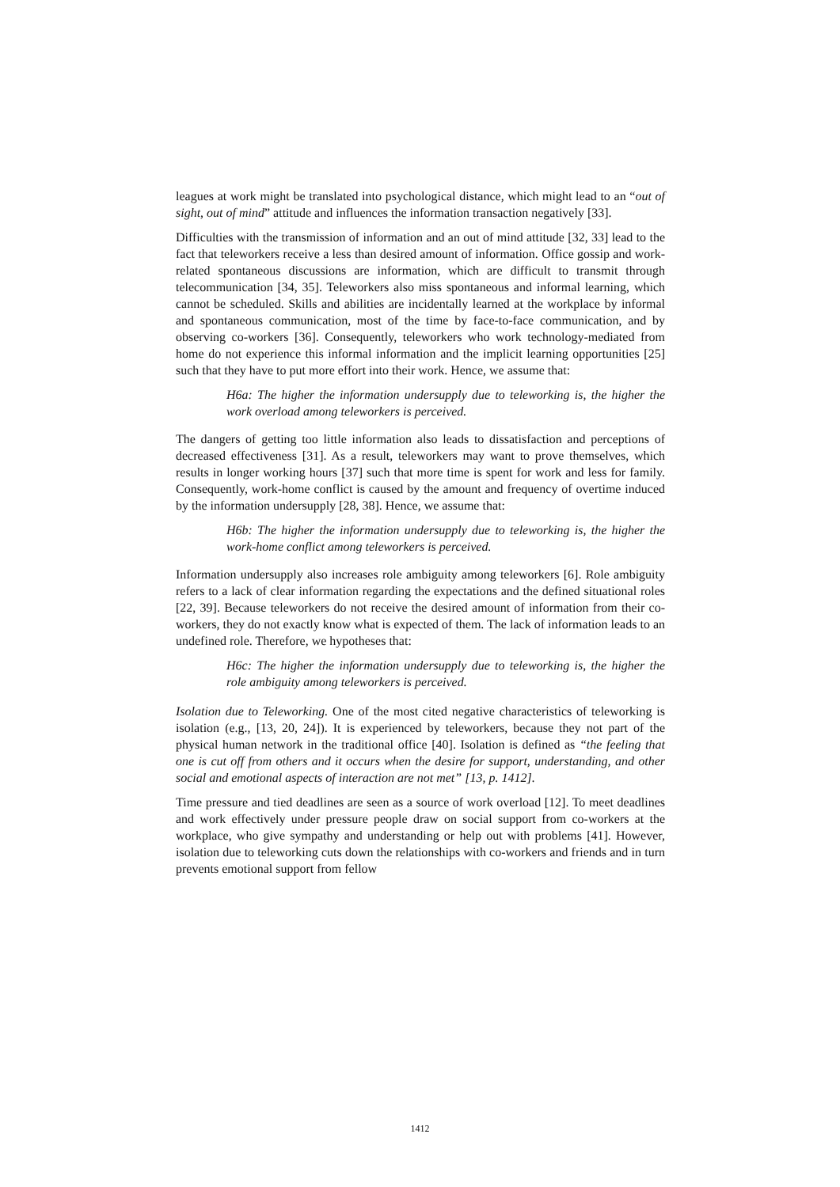leagues at work might be translated into psychological distance, which might lead to an “out of sight, out of mind” attitude and influences the information transaction negatively [33].
Difficulties with the transmission of information and an out of mind attitude [32, 33] lead to the fact that teleworkers receive a less than desired amount of information. Office gossip and work-related spontaneous discussions are information, which are difficult to transmit through telecommunication [34, 35]. Teleworkers also miss spontaneous and informal learning, which cannot be scheduled. Skills and abilities are incidentally learned at the workplace by informal and spontaneous communication, most of the time by face-to-face communication, and by observing co-workers [36]. Consequently, teleworkers who work technology-mediated from home do not experience this informal information and the implicit learning opportunities [25] such that they have to put more effort into their work. Hence, we assume that:
H6a: The higher the information undersupply due to teleworking is, the higher the work overload among teleworkers is perceived.
The dangers of getting too little information also leads to dissatisfaction and perceptions of decreased effectiveness [31]. As a result, teleworkers may want to prove themselves, which results in longer working hours [37] such that more time is spent for work and less for family. Consequently, work-home conflict is caused by the amount and frequency of overtime induced by the information undersupply [28, 38]. Hence, we assume that:
H6b: The higher the information undersupply due to teleworking is, the higher the work-home conflict among teleworkers is perceived.
Information undersupply also increases role ambiguity among teleworkers [6]. Role ambiguity refers to a lack of clear information regarding the expectations and the defined situational roles [22, 39]. Because teleworkers do not receive the desired amount of information from their co-workers, they do not exactly know what is expected of them. The lack of information leads to an undefined role. Therefore, we hypotheses that:
H6c: The higher the information undersupply due to teleworking is, the higher the role ambiguity among teleworkers is perceived.
Isolation due to Teleworking. One of the most cited negative characteristics of teleworking is isolation (e.g., [13, 20, 24]). It is experienced by teleworkers, because they not part of the physical human network in the traditional office [40]. Isolation is defined as “the feeling that one is cut off from others and it occurs when the desire for support, understanding, and other social and emotional aspects of interaction are not met” [13, p. 1412].
Time pressure and tied deadlines are seen as a source of work overload [12]. To meet deadlines and work effectively under pressure people draw on social support from co-workers at the workplace, who give sympathy and understanding or help out with problems [41]. However, isolation due to teleworking cuts down the relationships with co-workers and friends and in turn prevents emotional support from fellow
1412